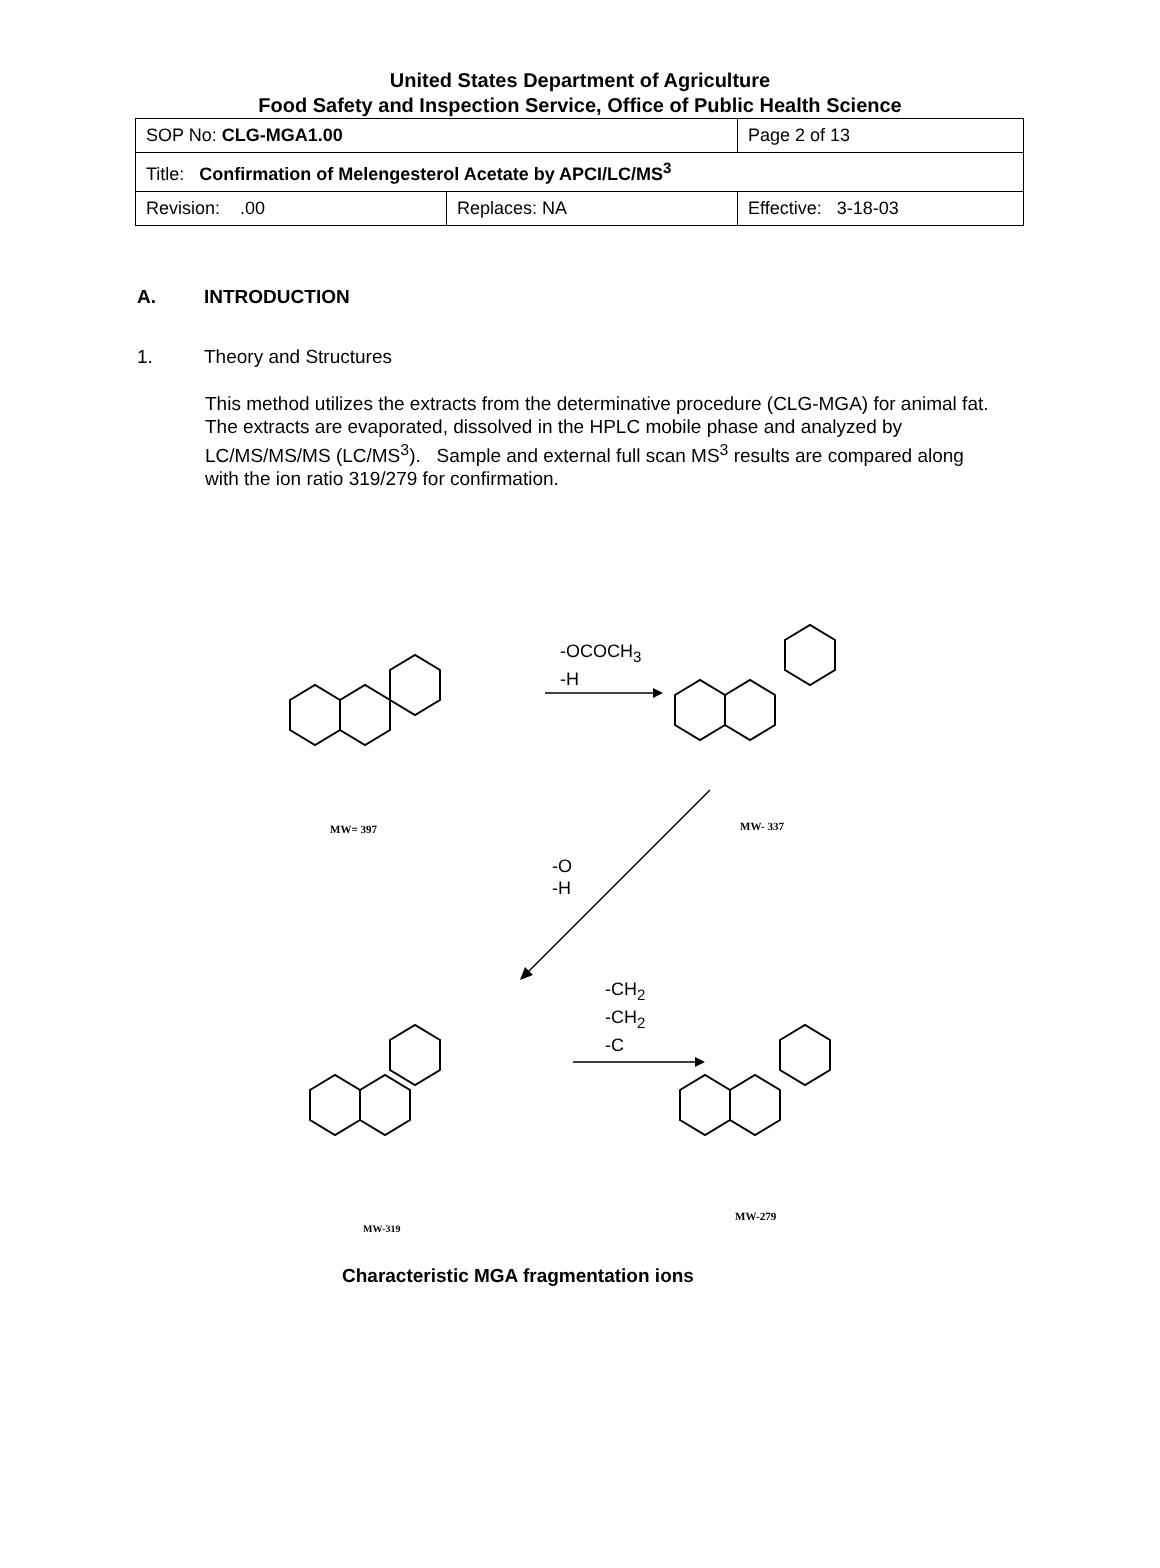United States Department of Agriculture
Food Safety and Inspection Service, Office of Public Health Science
| SOP No: CLG-MGA1.00 | | Page 2 of 13 |
| Title: Confirmation of Melengesterol Acetate by APCI/LC/MS<sup>3</sup> | | |
| Revision: .00 | Replaces: NA | Effective: 3-18-03 |
A. INTRODUCTION
1. Theory and Structures
This method utilizes the extracts from the determinative procedure (CLG-MGA) for animal fat. The extracts are evaporated, dissolved in the HPLC mobile phase and analyzed by LC/MS/MS/MS (LC/MS<sup>3</sup>). Sample and external full scan MS<sup>3</sup> results are compared along with the ion ratio 319/279 for confirmation.
-OCOCH<sub>3</sub>
-H
-O
-H
-CH<sub>2</sub>
-CH<sub>2</sub>
-C
MW= 397 MW- 337
MW-319
MW-279
Characteristic MGA fragmentation ions